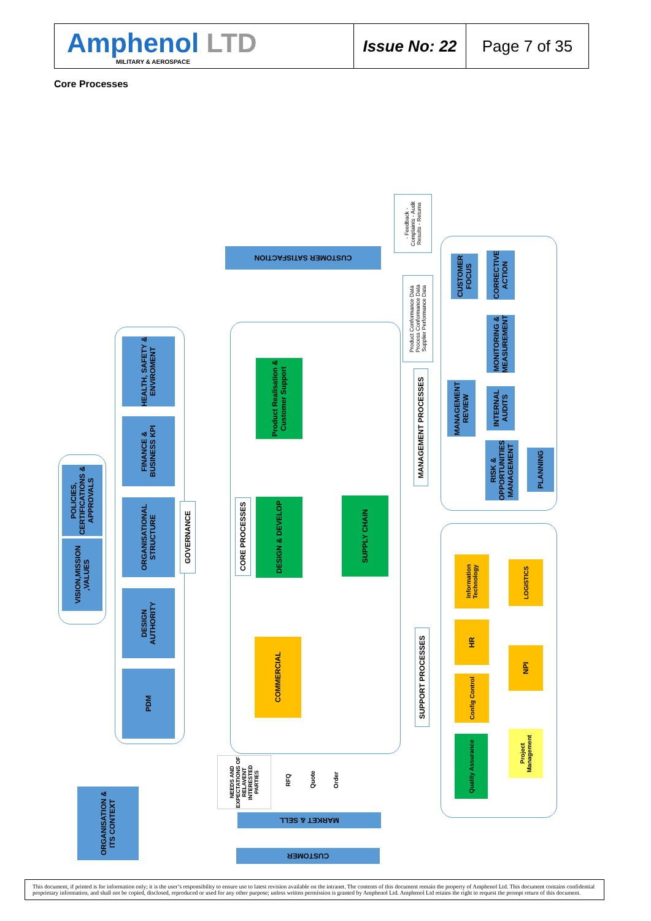| Amphenol LTD MILITARY & AEROSPACE | Issue No: 22 | Page 7 of 35 |
Core Processes
VISION,MISSION ,VALUES
POLICIES, CERTIFICATIONS & APPROVALS
HEALTH, SAFETY & ENVIROMENT
FINANCE & BUSINESS KPI
ORGANISATIONAL STRUCTURE
GOVERNANCE
DESIGN AUTHORITY
PDM
CORE PROCESSES
Product Realisation & Customer Support
DESIGN & DEVELOP
SUPPLY CHAIN
COMMERCIAL
CUSTOMER SATISFACTION
- Feedback - Complaints - Audit Results - Returns
Product Conformance Data Process Conformance Data Supplier Performance Data
MANAGEMENT PROCESSES
CUSTOMER FOCUS
CORRECTIVE ACTION
MONITORING & MEASUREMENT
MANAGEMENT REVIEW
INTERNAL AUDITS
RISK & OPPORTUNITIES MANAGEMENT
PLANNING
SUPPORT PROCESSES
Information Technology
LOGISTICS
HR
NPI
Config Control
Quality Assurance
Project Management
NEEDS AND EXPECTATIONS OF RELAVENT INTERESTED PARTIES
RFQ
Quote
Order
MARKET & SELL
CUSTOMER
ORGANISATION & ITS CONTEXT
This document, if printed is for information only; it is the user’s responsibility to ensure use to latest revision available on the intranet. The contents of this document remain the property of Amphenol Ltd. This document contains confidential proprietary information, and shall not be copied, disclosed, reproduced or used for any other purpose; unless written permission is granted by Amphenol Ltd. Amphenol Ltd retains the right to request the prompt return of this document.